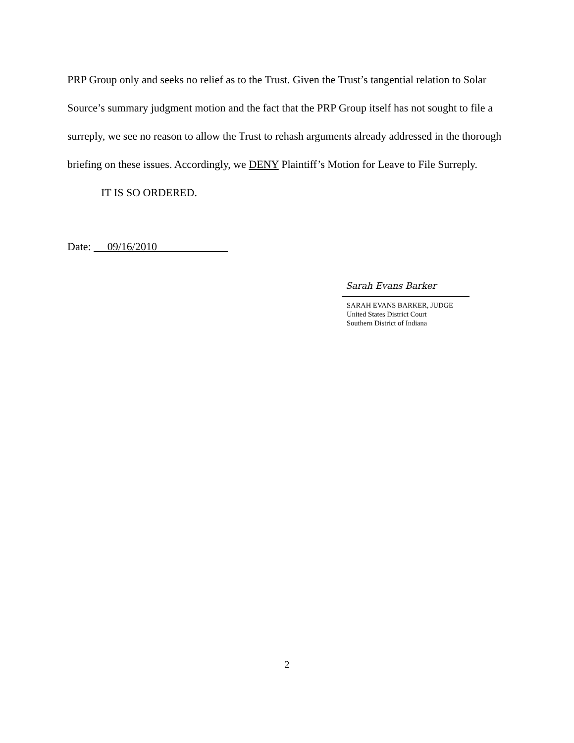PRP Group only and seeks no relief as to the Trust. Given the Trust’s tangential relation to Solar Source’s summary judgment motion and the fact that the PRP Group itself has not sought to file a surreply, we see no reason to allow the Trust to rehash arguments already addressed in the thorough briefing on these issues. Accordingly, we DENY Plaintiff’s Motion for Leave to File Surreply.
IT IS SO ORDERED.
Date: 09/16/2010
Sarah Evans Barker
SARAH EVANS BARKER, JUDGE
United States District Court
Southern District of Indiana
2